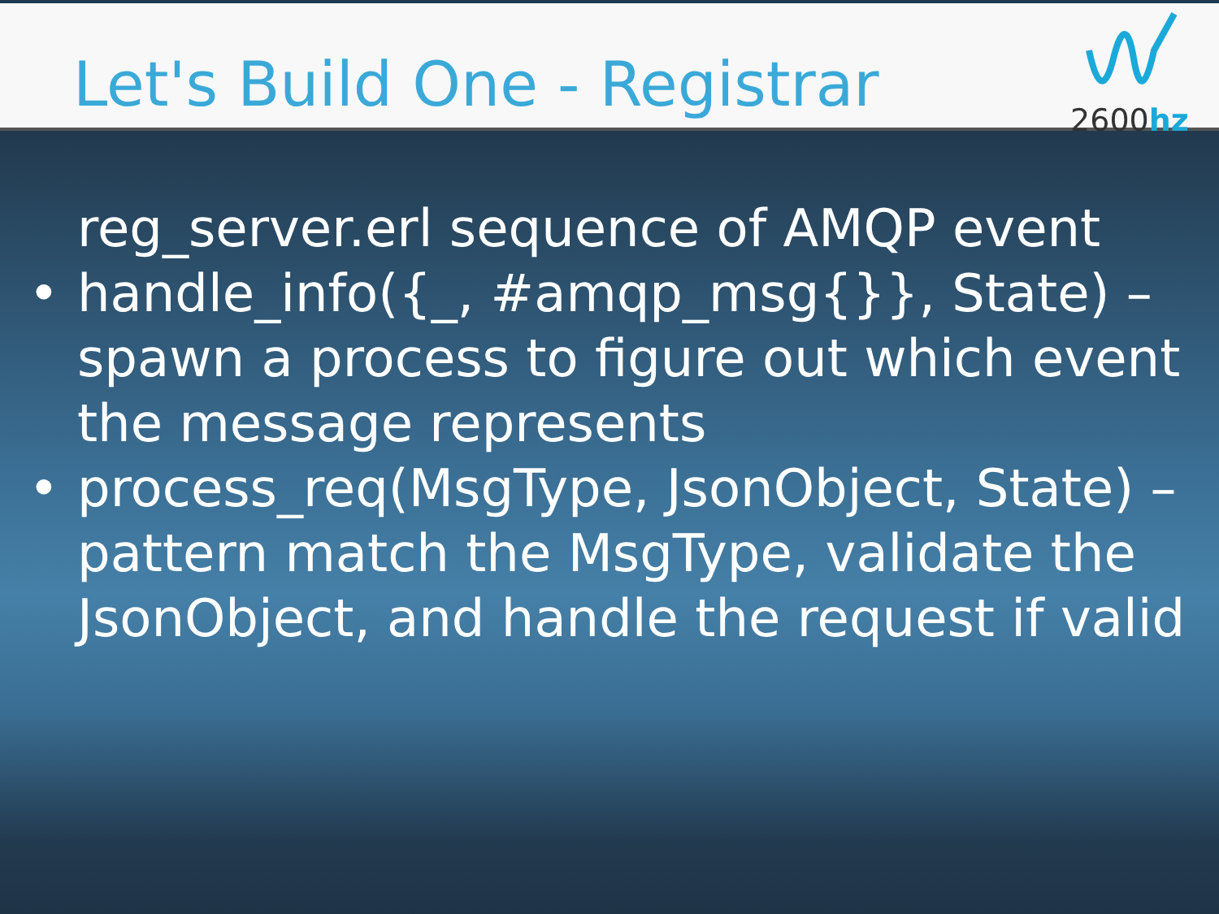Let's Build One - Registrar
2600hz
reg_server.erl sequence of AMQP event
• handle_info({_, #amqp_msg{}}, State) – spawn a process to figure out which event the message represents
• process_req(MsgType, JsonObject, State) – pattern match the MsgType, validate the JsonObject, and handle the request if valid